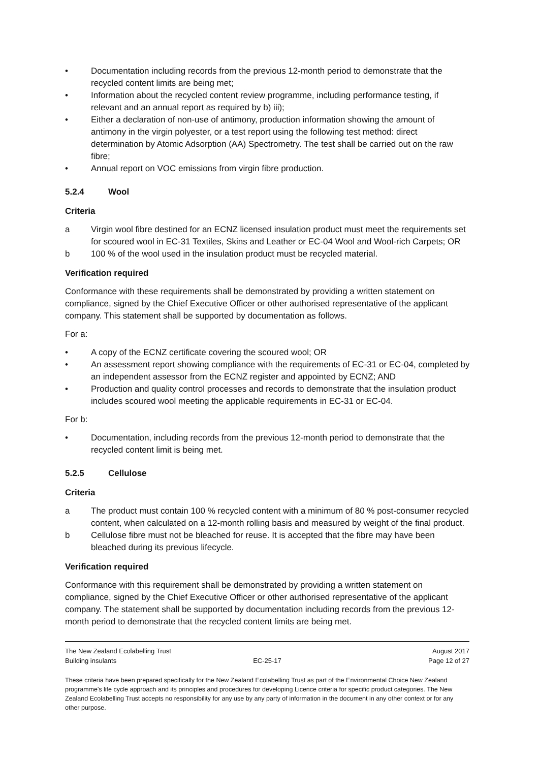• Documentation including records from the previous 12-month period to demonstrate that the recycled content limits are being met;
• Information about the recycled content review programme, including performance testing, if relevant and an annual report as required by b) iii);
• Either a declaration of non-use of antimony, production information showing the amount of antimony in the virgin polyester, or a test report using the following test method: direct determination by Atomic Adsorption (AA) Spectrometry. The test shall be carried out on the raw fibre;
• Annual report on VOC emissions from virgin fibre production.
5.2.4 Wool
Criteria
a Virgin wool fibre destined for an ECNZ licensed insulation product must meet the requirements set for scoured wool in EC-31 Textiles, Skins and Leather or EC-04 Wool and Wool-rich Carpets; OR
b 100 % of the wool used in the insulation product must be recycled material.
Verification required
Conformance with these requirements shall be demonstrated by providing a written statement on compliance, signed by the Chief Executive Officer or other authorised representative of the applicant company. This statement shall be supported by documentation as follows.
For a:
• A copy of the ECNZ certificate covering the scoured wool; OR
• An assessment report showing compliance with the requirements of EC-31 or EC-04, completed by an independent assessor from the ECNZ register and appointed by ECNZ; AND
• Production and quality control processes and records to demonstrate that the insulation product includes scoured wool meeting the applicable requirements in EC-31 or EC-04.
For b:
• Documentation, including records from the previous 12-month period to demonstrate that the recycled content limit is being met.
5.2.5 Cellulose
Criteria
a The product must contain 100 % recycled content with a minimum of 80 % post-consumer recycled content, when calculated on a 12-month rolling basis and measured by weight of the final product.
b Cellulose fibre must not be bleached for reuse. It is accepted that the fibre may have been bleached during its previous lifecycle.
Verification required
Conformance with this requirement shall be demonstrated by providing a written statement on compliance, signed by the Chief Executive Officer or other authorised representative of the applicant company. The statement shall be supported by documentation including records from the previous 12-month period to demonstrate that the recycled content limits are being met.
The New Zealand Ecolabelling Trust August 2017
Building insulants EC-25-17 Page 12 of 27
These criteria have been prepared specifically for the New Zealand Ecolabelling Trust as part of the Environmental Choice New Zealand programme's life cycle approach and its principles and procedures for developing Licence criteria for specific product categories. The New Zealand Ecolabelling Trust accepts no responsibility for any use by any party of information in the document in any other context or for any other purpose.